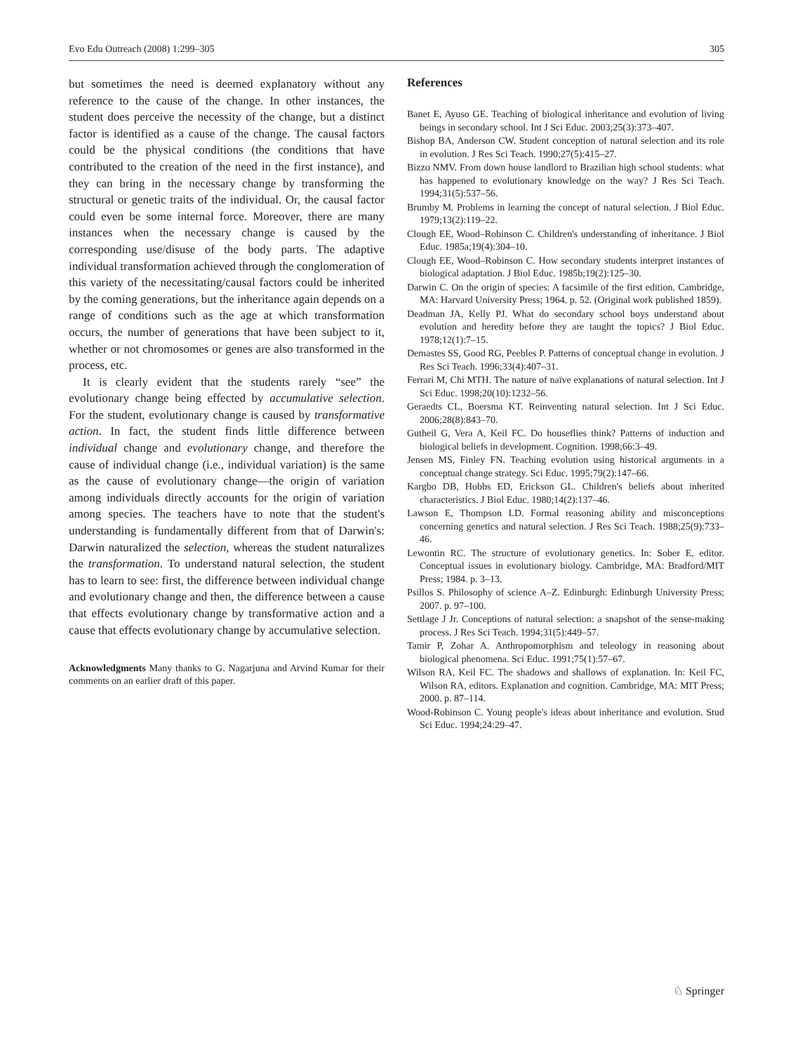Evo Edu Outreach (2008) 1:299–305 305
but sometimes the need is deemed explanatory without any reference to the cause of the change. In other instances, the student does perceive the necessity of the change, but a distinct factor is identified as a cause of the change. The causal factors could be the physical conditions (the conditions that have contributed to the creation of the need in the first instance), and they can bring in the necessary change by transforming the structural or genetic traits of the individual. Or, the causal factor could even be some internal force. Moreover, there are many instances when the necessary change is caused by the corresponding use/disuse of the body parts. The adaptive individual transformation achieved through the conglomeration of this variety of the necessitating/causal factors could be inherited by the coming generations, but the inheritance again depends on a range of conditions such as the age at which transformation occurs, the number of generations that have been subject to it, whether or not chromosomes or genes are also transformed in the process, etc.
It is clearly evident that the students rarely “see” the evolutionary change being effected by accumulative selection. For the student, evolutionary change is caused by transformative action. In fact, the student finds little difference between individual change and evolutionary change, and therefore the cause of individual change (i.e., individual variation) is the same as the cause of evolutionary change—the origin of variation among individuals directly accounts for the origin of variation among species. The teachers have to note that the student's understanding is fundamentally different from that of Darwin's: Darwin naturalized the selection, whereas the student naturalizes the transformation. To understand natural selection, the student has to learn to see: first, the difference between individual change and evolutionary change and then, the difference between a cause that effects evolutionary change by transformative action and a cause that effects evolutionary change by accumulative selection.
Acknowledgments Many thanks to G. Nagarjuna and Arvind Kumar for their comments on an earlier draft of this paper.
References
Banet E, Ayuso GE. Teaching of biological inheritance and evolution of living beings in secondary school. Int J Sci Educ. 2003;25(3):373–407.
Bishop BA, Anderson CW. Student conception of natural selection and its role in evolution. J Res Sci Teach. 1990;27(5):415–27.
Bizzo NMV. From down house landlord to Brazilian high school students: what has happened to evolutionary knowledge on the way? J Res Sci Teach. 1994;31(5):537–56.
Brumby M. Problems in learning the concept of natural selection. J Biol Educ. 1979;13(2):119–22.
Clough EE, Wood–Robinson C. Children's understanding of inheritance. J Biol Educ. 1985a;19(4):304–10.
Clough EE, Wood–Robinson C. How secondary students interpret instances of biological adaptation. J Biol Educ. 1985b;19(2):125–30.
Darwin C. On the origin of species: A facsimile of the first edition. Cambridge, MA: Harvard University Press; 1964. p. 52. (Original work published 1859).
Deadman JA, Kelly PJ. What do secondary school boys understand about evolution and heredity before they are taught the topics? J Biol Educ. 1978;12(1):7–15.
Demastes SS, Good RG, Peebles P. Patterns of conceptual change in evolution. J Res Sci Teach. 1996;33(4):407–31.
Ferrari M, Chi MTH. The nature of naïve explanations of natural selection. Int J Sci Educ. 1998;20(10):1232–56.
Geraedts CL, Boersma KT. Reinventing natural selection. Int J Sci Educ. 2006;28(8):843–70.
Gutheil G, Vera A, Keil FC. Do houseflies think? Patterns of induction and biological beliefs in development. Cognition. 1998;66:3–49.
Jensen MS, Finley FN. Teaching evolution using historical arguments in a conceptual change strategy. Sci Educ. 1995;79(2):147–66.
Kargbo DB, Hobbs ED, Erickson GL. Children's beliefs about inherited characteristics. J Biol Educ. 1980;14(2):137–46.
Lawson E, Thompson LD. Formal reasoning ability and misconceptions concerning genetics and natural selection. J Res Sci Teach. 1988;25(9):733–46.
Lewontin RC. The structure of evolutionary genetics. In: Sober E, editor. Conceptual issues in evolutionary biology. Cambridge, MA: Bradford/MIT Press; 1984. p. 3–13.
Psillos S. Philosophy of science A–Z. Edinburgh: Edinburgh University Press; 2007. p. 97–100.
Settlage J Jr. Conceptions of natural selection: a snapshot of the sense-making process. J Res Sci Teach. 1994;31(5):449–57.
Tamir P, Zohar A. Anthropomorphism and teleology in reasoning about biological phenomena. Sci Educ. 1991;75(1):57–67.
Wilson RA, Keil FC. The shadows and shallows of explanation. In: Keil FC, Wilson RA, editors. Explanation and cognition. Cambridge, MA: MIT Press; 2000. p. 87–114.
Wood-Robinson C. Young people's ideas about inheritance and evolution. Stud Sci Educ. 1994;24:29–47.
♘ Springer